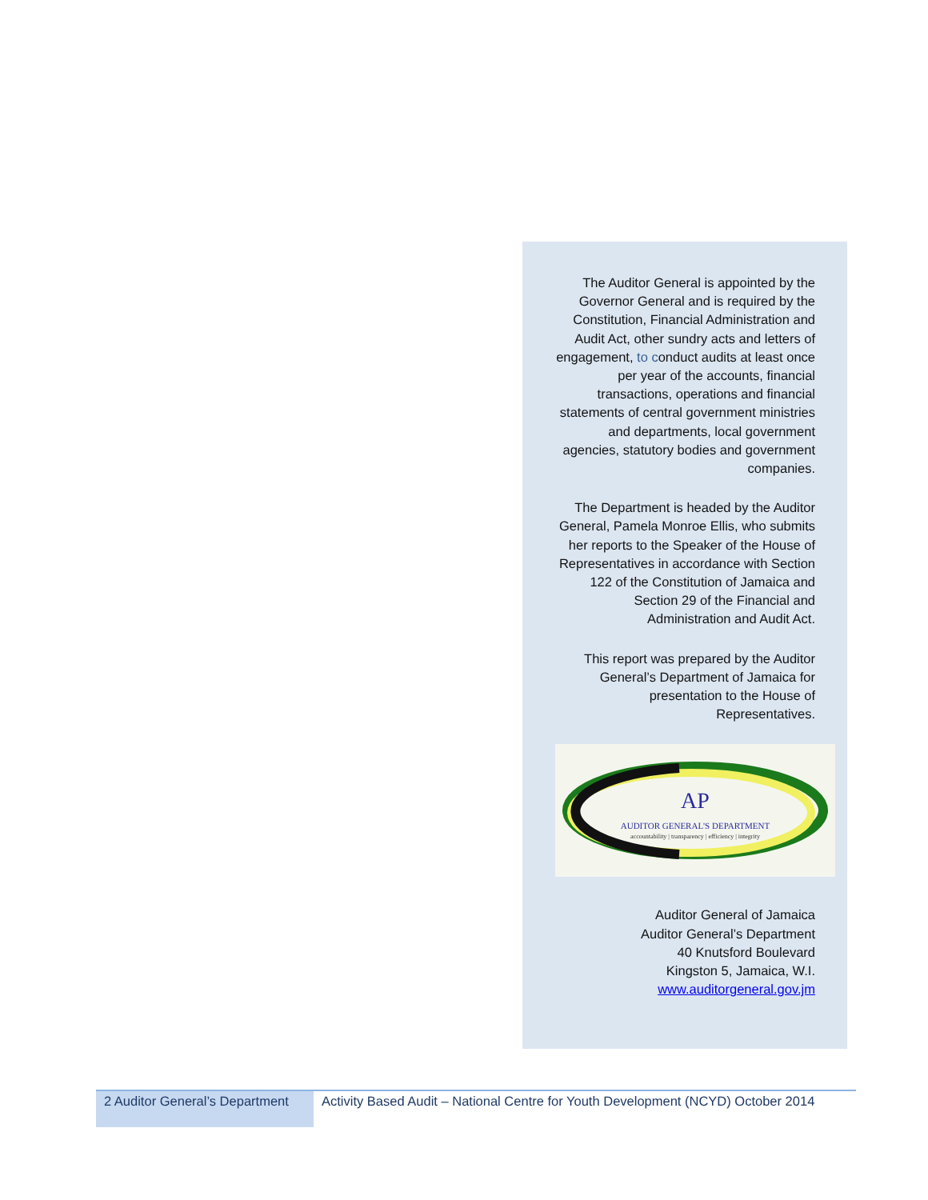The Auditor General is appointed by the Governor General and is required by the Constitution, Financial Administration and Audit Act, other sundry acts and letters of engagement, to conduct audits at least once per year of the accounts, financial transactions, operations and financial statements of central government ministries and departments, local government agencies, statutory bodies and government companies.
The Department is headed by the Auditor General, Pamela Monroe Ellis, who submits her reports to the Speaker of the House of Representatives in accordance with Section 122 of the Constitution of Jamaica and Section 29 of the Financial and Administration and Audit Act.
This report was prepared by the Auditor General’s Department of Jamaica for presentation to the House of Representatives.
AP
AUDITOR GENERAL'S DEPARTMENT
accountability | transparency | efficiency | integrity
Auditor General of Jamaica
Auditor General’s Department
40 Knutsford Boulevard
Kingston 5, Jamaica, W.I.
www.auditorgeneral.gov.jm
2 Auditor General’s Department
Activity Based Audit – National Centre for Youth Development (NCYD) October 2014